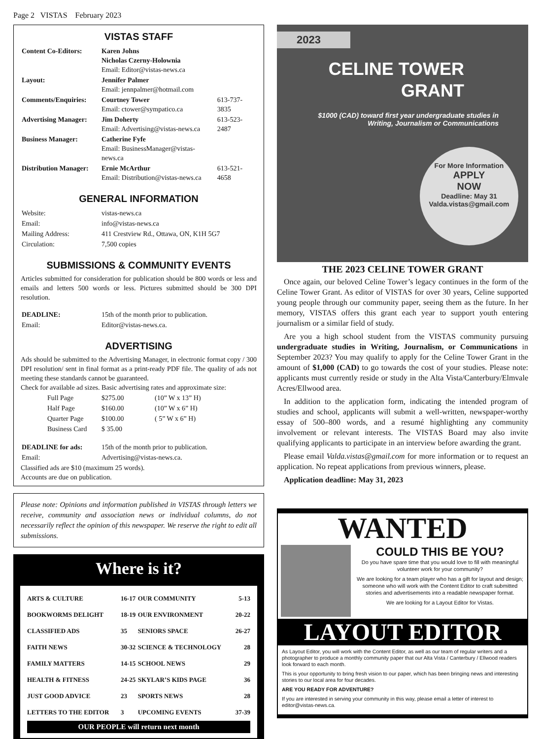Page 2 VISTAS February 2023
VISTAS STAFF
| Content Co-Editors: | Karen Johns Nicholas Czerny-Holownia Email: Editor@vistas-news.ca | |
| Layout: | Jennifer Palmer Email: jennpalmer@hotmail.com | |
| Comments/Enquiries: | Courtney Tower Email: ctower@sympatico.ca | 613-737-3835 |
| Advertising Manager: | Jim Doherty Email: Advertising@vistas-news.ca | 613-523-2487 |
| Business Manager: | Catherine Fyfe Email: BusinessManager@vistas-news.ca | |
| Distribution Manager: | Ernie McArthur Email: Distribution@vistas-news.ca | 613-521-4658 |
GENERAL INFORMATION
| Website: | vistas-news.ca |
| Email: | info@vistas-news.ca |
| Mailing Address: | 411 Crestview Rd., Ottawa, ON, K1H 5G7 |
| Circulation: | 7,500 copies |
SUBMISSIONS & COMMUNITY EVENTS
Articles submitted for consideration for publication should be 800 words or less and emails and letters 500 words or less. Pictures submitted should be 300 DPI resolution.
| DEADLINE: | 15th of the month prior to publication. |
| Email: | Editor@vistas-news.ca. |
ADVERTISING
Ads should be submitted to the Advertising Manager, in electronic format copy / 300 DPI resolution/ sent in final format as a print-ready PDF file. The quality of ads not meeting these standards cannot be guaranteed.
Check for available ad sizes. Basic advertising rates and approximate size:
| Full Page | $275.00 | (10” W x 13” H) |
| Half Page | $160.00 | (10” W x 6” H) |
| Quarter Page | $100.00 | ( 5” W x 6” H) |
| Business Card | $ 35.00 | |
| DEADLINE for ads: | 15th of the month prior to publication. |
| Email: | Advertising@vistas-news.ca. |
Classified ads are $10 (maximum 25 words).
Accounts are due on publication.
Please note: Opinions and information published in VISTAS through letters we receive, community and association news or individual columns, do not necessarily reflect the opinion of this newspaper. We reserve the right to edit all submissions.
Where is it?
| ARTS & CULTURE | 16-17 | OUR COMMUNITY | 5-13 |
| BOOKWORMS DELIGHT | 18-19 | OUR ENVIRONMENT | 20-22 |
| CLASSIFIED ADS | 35 | SENIORS SPACE | 26-27 |
| FAITH NEWS | 30-32 | SCIENCE & TECHNOLOGY | 28 |
| FAMILY MATTERS | 14-15 | SCHOOL NEWS | 29 |
| HEALTH & FITNESS | 24-25 | SKYLAR’S KIDS PAGE | 36 |
| JUST GOOD ADVICE | 23 | SPORTS NEWS | 28 |
| LETTERS TO THE EDITOR | 3 | UPCOMING EVENTS | 37-39 |
OUR PEOPLE will return next month
2023
CELINE TOWER
GRANT
$1000 (CAD) toward first year undergraduate studies in Writing, Journalism or Communications
For More Information
APPLY
NOW
Deadline: May 31
Valda.vistas@gmail.com
THE 2023 CELINE TOWER GRANT
Once again, our beloved Celine Tower’s legacy continues in the form of the Celine Tower Grant. As editor of VISTAS for over 30 years, Celine supported young people through our community paper, seeing them as the future. In her memory, VISTAS offers this grant each year to support youth entering journalism or a similar field of study.
Are you a high school student from the VISTAS community pursuing undergraduate studies in Writing, Journalism, or Communications in September 2023? You may qualify to apply for the Celine Tower Grant in the amount of $1,000 (CAD) to go towards the cost of your studies. Please note: applicants must currently reside or study in the Alta Vista/Canterbury/Elmvale Acres/Ellwood area.
In addition to the application form, indicating the intended program of studies and school, applicants will submit a well-written, newspaper-worthy essay of 500–800 words, and a resumé highlighting any community involvement or relevant interests. The VISTAS Board may also invite qualifying applicants to participate in an interview before awarding the grant.
Please email Valda.vistas@gmail.com for more information or to request an application. No repeat applications from previous winners, please.
Application deadline: May 31, 2023
WANTED
COULD THIS BE YOU?
Do you have spare time that you would love to fill with meaningful volunteer work for your community?
We are looking for a team player who has a gift for layout and design; someone who will work with the Content Editor to craft submitted stories and advertisements into a readable newspaper format.
We are looking for a Layout Editor for Vistas.
LAYOUT EDITOR
As Layout Editor, you will work with the Content Editor, as well as our team of regular writers and a photographer to produce a monthly community paper that our Alta Vista / Canterbury / Ellwood readers look forward to each month.
This is your opportunity to bring fresh vision to our paper, which has been bringing news and interesting stories to our local area for four decades.
ARE YOU READY FOR ADVENTURE?
If you are interested in serving your community in this way, please email a letter of interest to editor@vistas-news.ca.